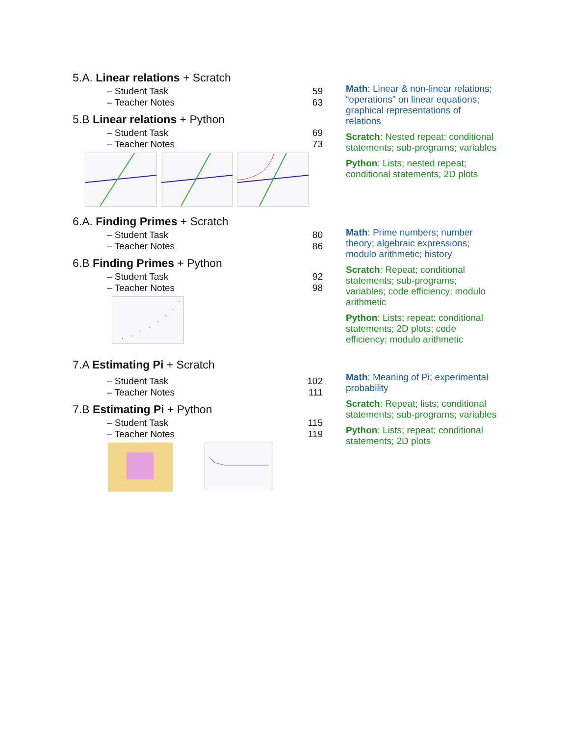5.A. Linear relations + Scratch
– Student Task 59
– Teacher Notes 63
5.B Linear relations + Python
– Student Task 69
– Teacher Notes 73
Math: Linear & non-linear relations; “operations” on linear equations; graphical representations of relations
Scratch: Nested repeat; conditional statements; sub-programs; variables
Python: Lists; nested repeat; conditional statements; 2D plots
6.A. Finding Primes + Scratch
– Student Task 80
– Teacher Notes 86
6.B Finding Primes + Python
– Student Task 92
– Teacher Notes 98
Math: Prime numbers; number theory; algebraic expressions; modulo arithmetic; history
Scratch: Repeat; conditional statements; sub-programs; variables; code efficiency; modulo arithmetic
Python: Lists; repeat; conditional statements; 2D plots; code efficiency; modulo arithmetic
7.A Estimating Pi + Scratch
– Student Task 102
– Teacher Notes 111
7.B Estimating Pi + Python
– Student Task 115
– Teacher Notes 119
Math: Meaning of Pi; experimental probability
Scratch: Repeat; lists; conditional statements; sub-programs; variables
Python: Lists; repeat; conditional statements; 2D plots